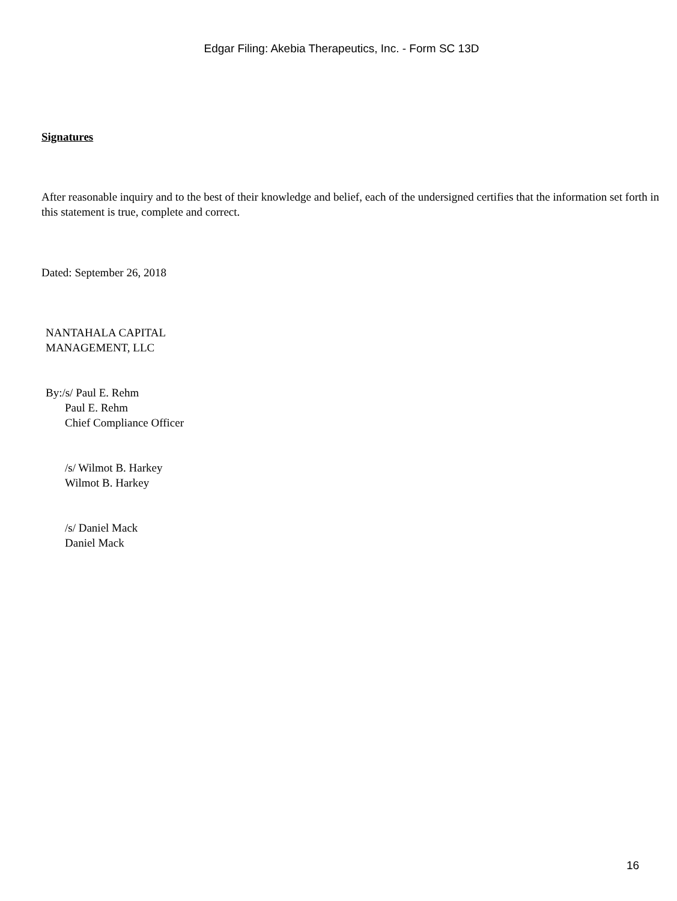Edgar Filing: Akebia Therapeutics, Inc. - Form SC 13D
Signatures
After reasonable inquiry and to the best of their knowledge and belief, each of the undersigned certifies that the information set forth in this statement is true, complete and correct.
Dated: September 26, 2018
NANTAHALA CAPITAL
MANAGEMENT, LLC
By:/s/ Paul E. Rehm
Paul E. Rehm
Chief Compliance Officer
/s/ Wilmot B. Harkey
Wilmot B. Harkey
/s/ Daniel Mack
Daniel Mack
16